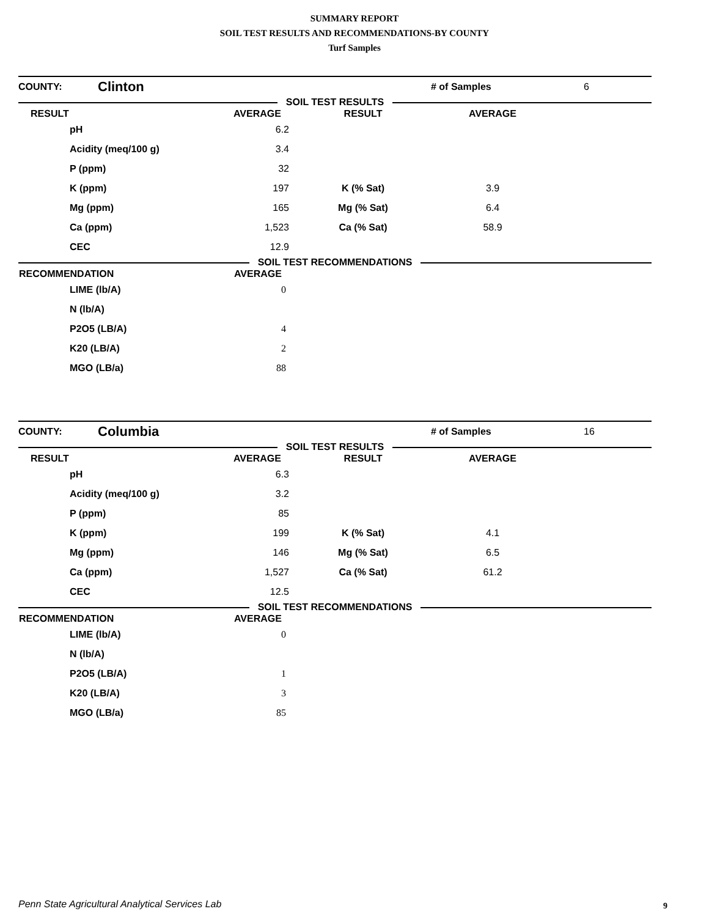SUMMARY REPORT
SOIL TEST RESULTS AND RECOMMENDATIONS-BY COUNTY
Turf Samples
| COUNTY: | Clinton | # of Samples | 6 |
SOIL TEST RESULTS
| RESULT | AVERAGE | RESULT | AVERAGE | |
| --- | --- | --- | --- | --- |
| pH | 6.2 | | | |
| Acidity (meq/100 g) | 3.4 | | | |
| P (ppm) | 32 | | | |
| K (ppm) | 197 | K (% Sat) | 3.9 | |
| Mg (ppm) | 165 | Mg (% Sat) | 6.4 | |
| Ca (ppm) | 1,523 | Ca (% Sat) | 58.9 | |
| CEC | 12.9 | | | |
SOIL TEST RECOMMENDATIONS
| RECOMMENDATION | AVERAGE |
| --- | --- |
| LIME (lb/A) | 0 |
| N (lb/A) | |
| P2O5 (LB/A) | 4 |
| K20 (LB/A) | 2 |
| MGO (LB/a) | 88 |
| COUNTY: | Columbia | # of Samples | 16 |
SOIL TEST RESULTS
| RESULT | AVERAGE | RESULT | AVERAGE | |
| --- | --- | --- | --- | --- |
| pH | 6.3 | | | |
| Acidity (meq/100 g) | 3.2 | | | |
| P (ppm) | 85 | | | |
| K (ppm) | 199 | K (% Sat) | 4.1 | |
| Mg (ppm) | 146 | Mg (% Sat) | 6.5 | |
| Ca (ppm) | 1,527 | Ca (% Sat) | 61.2 | |
| CEC | 12.5 | | | |
SOIL TEST RECOMMENDATIONS
| RECOMMENDATION | AVERAGE |
| --- | --- |
| LIME (lb/A) | 0 |
| N (lb/A) | |
| P2O5 (LB/A) | 1 |
| K20 (LB/A) | 3 |
| MGO (LB/a) | 85 |
Penn State Agricultural Analytical Services Lab
9